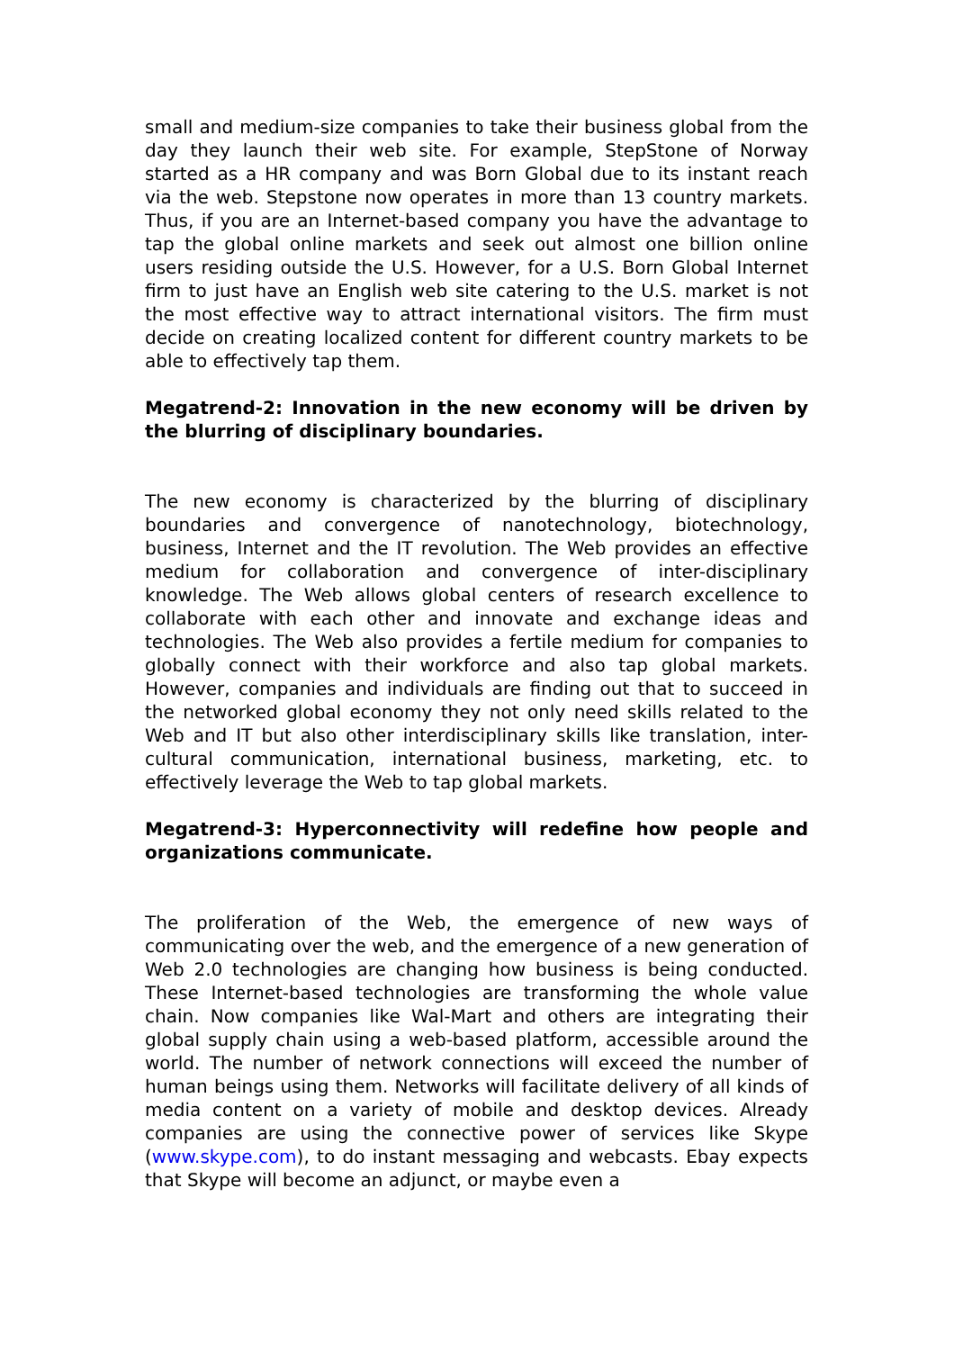small and medium-size companies to take their business global from the day they launch their web site. For example, StepStone of Norway started as a HR company and was Born Global due to its instant reach via the web. Stepstone now operates in more than 13 country markets. Thus, if you are an Internet-based company you have the advantage to tap the global online markets and seek out almost one billion online users residing outside the U.S. However, for a U.S. Born Global Internet firm to just have an English web site catering to the U.S. market is not the most effective way to attract international visitors. The firm must decide on creating localized content for different country markets to be able to effectively tap them.
Megatrend-2: Innovation in the new economy will be driven by the blurring of disciplinary boundaries.
The new economy is characterized by the blurring of disciplinary boundaries and convergence of nanotechnology, biotechnology, business, Internet and the IT revolution. The Web provides an effective medium for collaboration and convergence of inter-disciplinary knowledge. The Web allows global centers of research excellence to collaborate with each other and innovate and exchange ideas and technologies. The Web also provides a fertile medium for companies to globally connect with their workforce and also tap global markets. However, companies and individuals are finding out that to succeed in the networked global economy they not only need skills related to the Web and IT but also other interdisciplinary skills like translation, inter-cultural communication, international business, marketing, etc. to effectively leverage the Web to tap global markets.
Megatrend-3: Hyperconnectivity will redefine how people and organizations communicate.
The proliferation of the Web, the emergence of new ways of communicating over the web, and the emergence of a new generation of Web 2.0 technologies are changing how business is being conducted. These Internet-based technologies are transforming the whole value chain. Now companies like Wal-Mart and others are integrating their global supply chain using a web-based platform, accessible around the world. The number of network connections will exceed the number of human beings using them. Networks will facilitate delivery of all kinds of media content on a variety of mobile and desktop devices. Already companies are using the connective power of services like Skype (www.skype.com), to do instant messaging and webcasts. Ebay expects that Skype will become an adjunct, or maybe even a